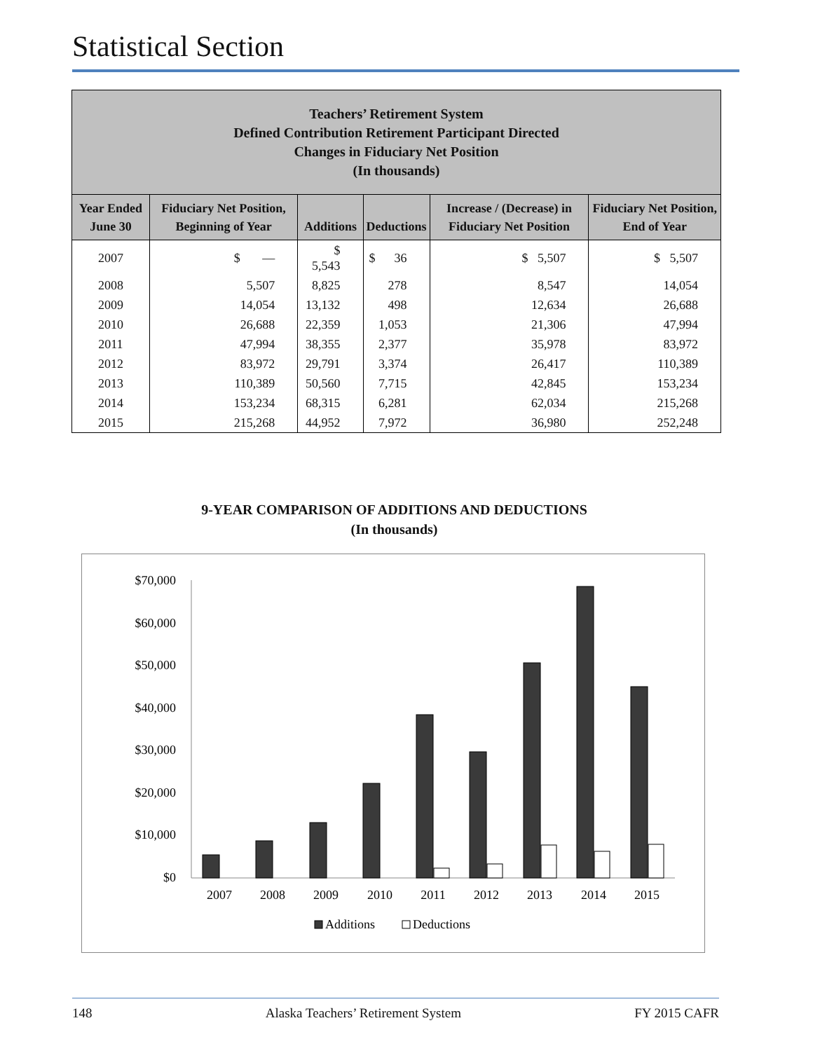Statistical Section
| Teachers’ Retirement System Defined Contribution Retirement Participant Directed Changes in Fiduciary Net Position (In thousands) | | | | | |
| Year Ended June 30 | Fiduciary Net Position, Beginning of Year | Additions | Deductions | Increase / (Decrease) in Fiduciary Net Position | Fiduciary Net Position, End of Year |
| 2007 | $ — | $ 5,543 | $ 36 | $ 5,507 | $ 5,507 |
| 2008 | 5,507 | 8,825 | 278 | 8,547 | 14,054 |
| 2009 | 14,054 | 13,132 | 498 | 12,634 | 26,688 |
| 2010 | 26,688 | 22,359 | 1,053 | 21,306 | 47,994 |
| 2011 | 47,994 | 38,355 | 2,377 | 35,978 | 83,972 |
| 2012 | 83,972 | 29,791 | 3,374 | 26,417 | 110,389 |
| 2013 | 110,389 | 50,560 | 7,715 | 42,845 | 153,234 |
| 2014 | 153,234 | 68,315 | 6,281 | 62,034 | 215,268 |
| 2015 | 215,268 | 44,952 | 7,972 | 36,980 | 252,248 |
9-YEAR COMPARISON OF ADDITIONS AND DEDUCTIONS
(In thousands)
$70,000
$60,000
$50,000
$40,000
$30,000
$20,000
$10,000
$0
2007
2008
2009
2010
2011
2012
2013
2014
2015
Additions
Deductions
148 Alaska Teachers’ Retirement System FY 2015 CAFR